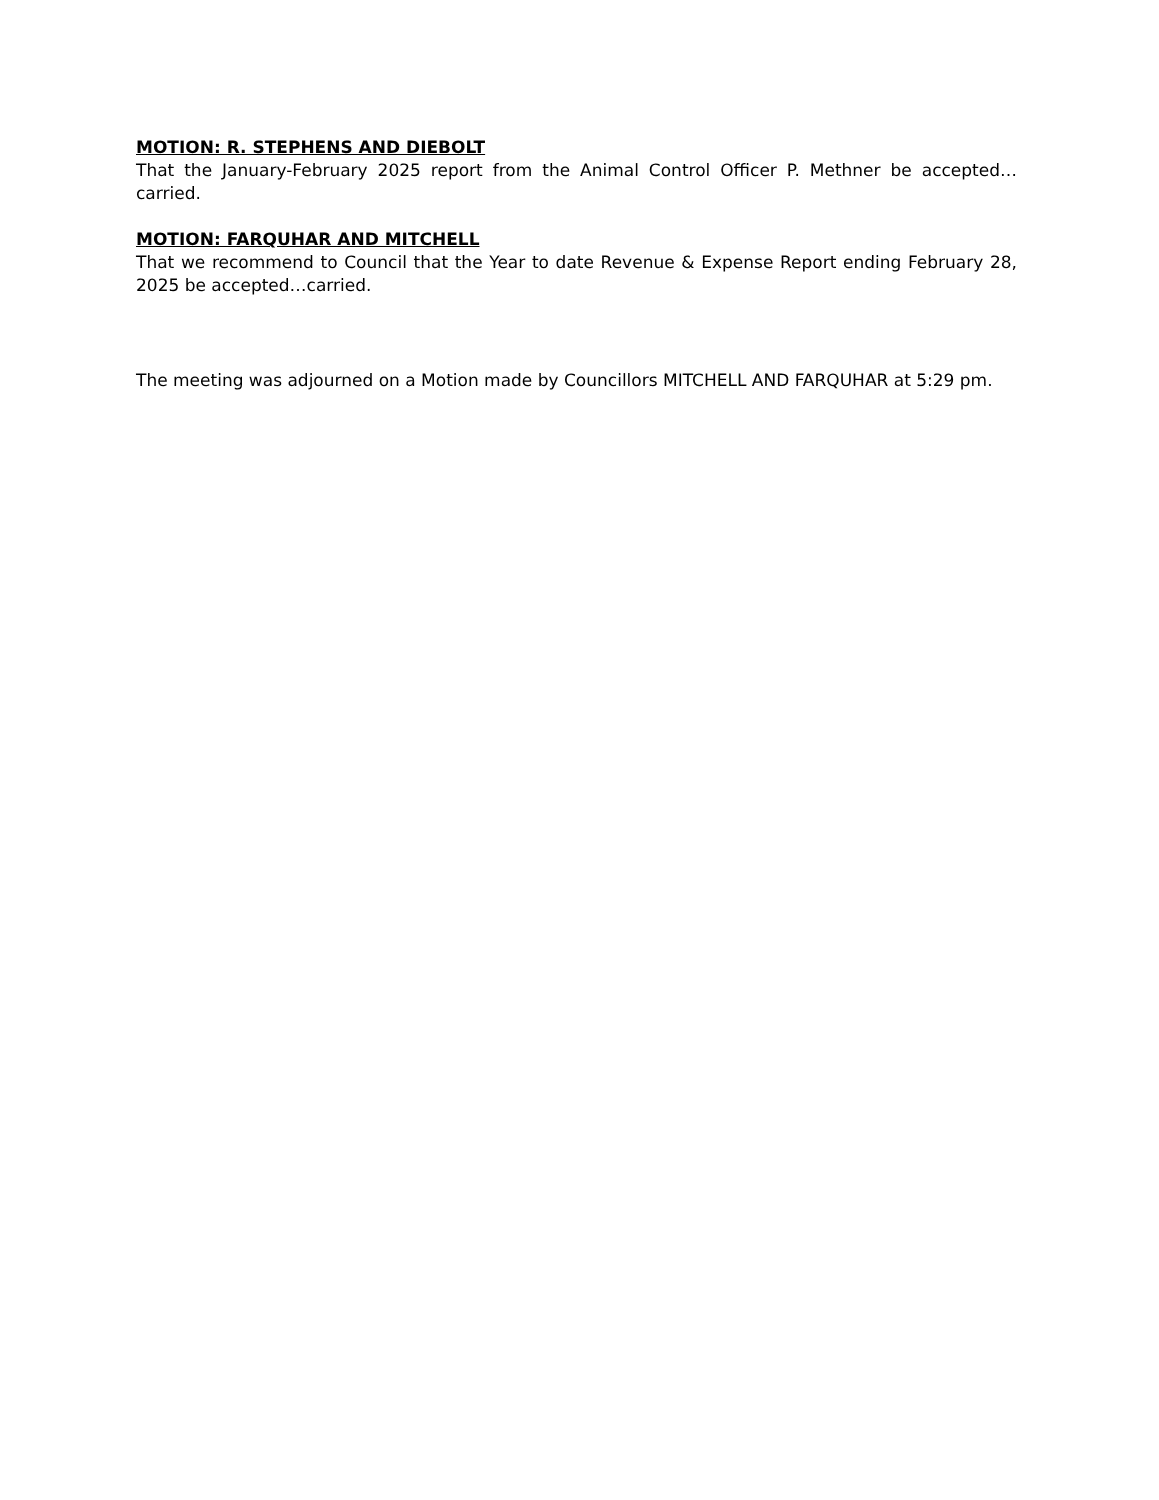MOTION: R. STEPHENS AND DIEBOLT
That the January-February 2025 report from the Animal Control Officer P. Methner be accepted…carried.
MOTION: FARQUHAR AND MITCHELL
That we recommend to Council that the Year to date Revenue & Expense Report ending February 28, 2025 be accepted…carried.
The meeting was adjourned on a Motion made by Councillors MITCHELL AND FARQUHAR at 5:29 pm.